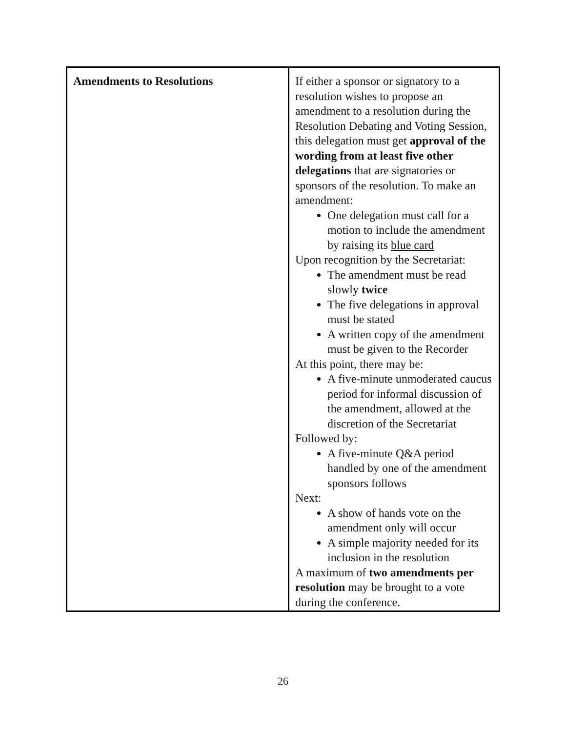| Amendments to Resolutions | If either a sponsor or signatory to a resolution wishes to propose an amendment to a resolution during the Resolution Debating and Voting Session, this delegation must get approval of the wording from at least five other delegations that are signatories or sponsors of the resolution. To make an amendment: One delegation must call for a motion to include the amendment by raising its blue card Upon recognition by the Secretariat: The amendment must be read slowly twice The five delegations in approval must be stated A written copy of the amendment must be given to the Recorder At this point, there may be: A five-minute unmoderated caucus period for informal discussion of the amendment, allowed at the discretion of the Secretariat Followed by: A five-minute Q&A period handled by one of the amendment sponsors follows Next: A show of hands vote on the amendment only will occur A simple majority needed for its inclusion in the resolution A maximum of two amendments per resolution may be brought to a vote during the conference. |
26